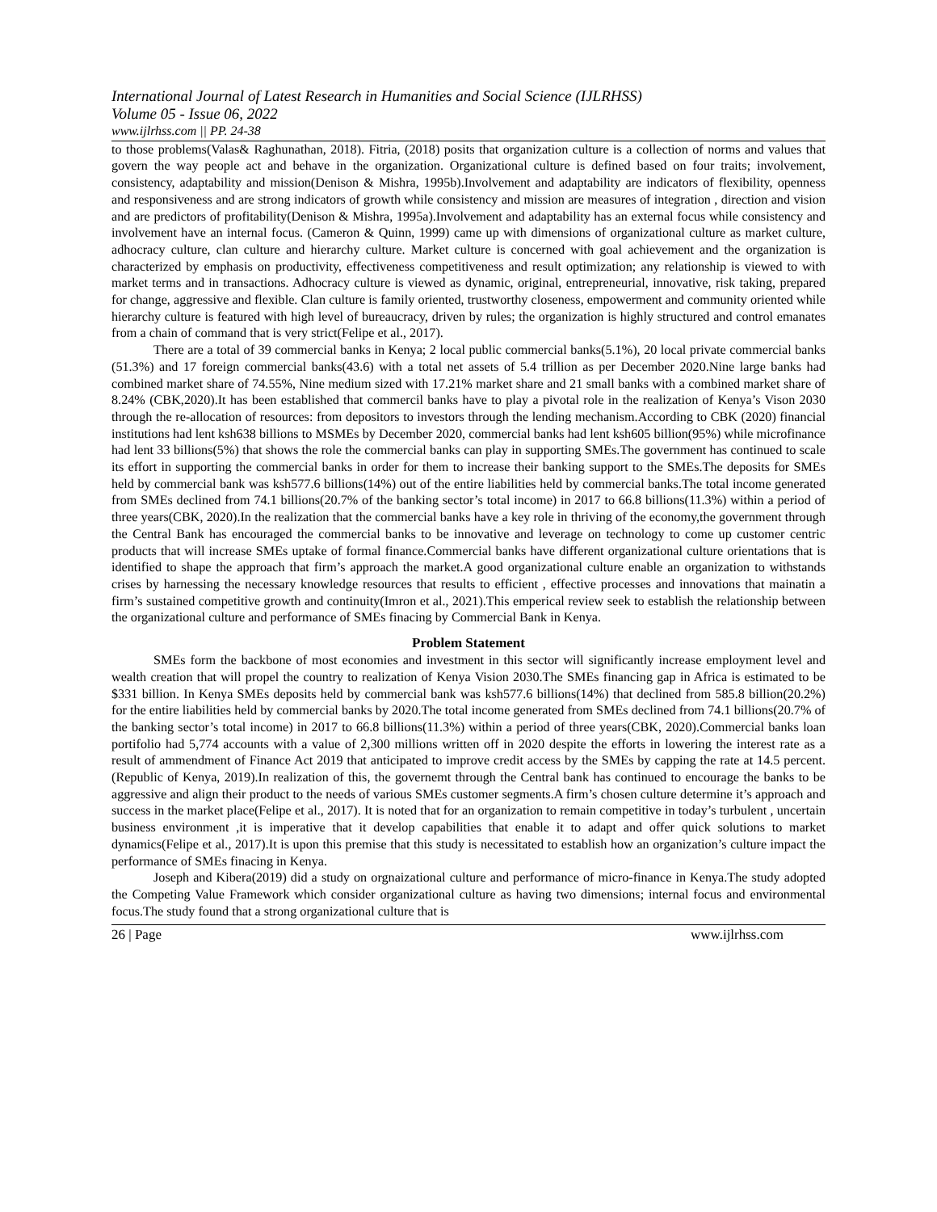International Journal of Latest Research in Humanities and Social Science (IJLRHSS)
Volume 05 - Issue 06, 2022
www.ijlrhss.com || PP. 24-38
to those problems(Valas& Raghunathan, 2018). Fitria, (2018) posits that organization culture is a collection of norms and values that govern the way people act and behave in the organization. Organizational culture is defined based on four traits; involvement, consistency, adaptability and mission(Denison & Mishra, 1995b).Involvement and adaptability are indicators of flexibility, openness and responsiveness and are strong indicators of growth while consistency and mission are measures of integration , direction and vision and are predictors of profitability(Denison & Mishra, 1995a).Involvement and adaptability has an external focus while consistency and involvement have an internal focus. (Cameron & Quinn, 1999) came up with dimensions of organizational culture as market culture, adhocracy culture, clan culture and hierarchy culture. Market culture is concerned with goal achievement and the organization is characterized by emphasis on productivity, effectiveness competitiveness and result optimization; any relationship is viewed to with market terms and in transactions. Adhocracy culture is viewed as dynamic, original, entrepreneurial, innovative, risk taking, prepared for change, aggressive and flexible. Clan culture is family oriented, trustworthy closeness, empowerment and community oriented while hierarchy culture is featured with high level of bureaucracy, driven by rules; the organization is highly structured and control emanates from a chain of command that is very strict(Felipe et al., 2017).
There are a total of 39 commercial banks in Kenya; 2 local public commercial banks(5.1%), 20 local private commercial banks (51.3%) and 17 foreign commercial banks(43.6) with a total net assets of 5.4 trillion as per December 2020.Nine large banks had combined market share of 74.55%, Nine medium sized with 17.21% market share and 21 small banks with a combined market share of 8.24% (CBK,2020).It has been established that commercil banks have to play a pivotal role in the realization of Kenya’s Vison 2030 through the re-allocation of resources: from depositors to investors through the lending mechanism.According to CBK (2020) financial institutions had lent ksh638 billions to MSMEs by December 2020, commercial banks had lent ksh605 billion(95%) while microfinance had lent 33 billions(5%) that shows the role the commercial banks can play in supporting SMEs.The government has continued to scale its effort in supporting the commercial banks in order for them to increase their banking support to the SMEs.The deposits for SMEs held by commercial bank was ksh577.6 billions(14%) out of the entire liabilities held by commercial banks.The total income generated from SMEs declined from 74.1 billions(20.7% of the banking sector’s total income) in 2017 to 66.8 billions(11.3%) within a period of three years(CBK, 2020).In the realization that the commercial banks have a key role in thriving of the economy,the government through the Central Bank has encouraged the commercial banks to be innovative and leverage on technology to come up customer centric products that will increase SMEs uptake of formal finance.Commercial banks have different organizational culture orientations that is identified to shape the approach that firm’s approach the market.A good organizational culture enable an organization to withstands crises by harnessing the necessary knowledge resources that results to efficient , effective processes and innovations that mainatin a firm’s sustained competitive growth and continuity(Imron et al., 2021).This emperical review seek to establish the relationship between the organizational culture and performance of SMEs finacing by Commercial Bank in Kenya.
Problem Statement
SMEs form the backbone of most economies and investment in this sector will significantly increase employment level and wealth creation that will propel the country to realization of Kenya Vision 2030.The SMEs financing gap in Africa is estimated to be $331 billion. In Kenya SMEs deposits held by commercial bank was ksh577.6 billions(14%) that declined from 585.8 billion(20.2%) for the entire liabilities held by commercial banks by 2020.The total income generated from SMEs declined from 74.1 billions(20.7% of the banking sector’s total income) in 2017 to 66.8 billions(11.3%) within a period of three years(CBK, 2020).Commercial banks loan portifolio had 5,774 accounts with a value of 2,300 millions written off in 2020 despite the efforts in lowering the interest rate as a result of ammendment of Finance Act 2019 that anticipated to improve credit access by the SMEs by capping the rate at 14.5 percent.(Republic of Kenya, 2019).In realization of this, the governemt through the Central bank has continued to encourage the banks to be aggressive and align their product to the needs of various SMEs customer segments.A firm’s chosen culture determine it’s approach and success in the market place(Felipe et al., 2017). It is noted that for an organization to remain competitive in today’s turbulent , uncertain business environment ,it is imperative that it develop capabilities that enable it to adapt and offer quick solutions to market dynamics(Felipe et al., 2017).It is upon this premise that this study is necessitated to establish how an organization’s culture impact the performance of SMEs finacing in Kenya.
Joseph and Kibera(2019) did a study on orgnaizational culture and performance of micro-finance in Kenya.The study adopted the Competing Value Framework which consider organizational culture as having two dimensions; internal focus and environmental focus.The study found that a strong organizational culture that is
26 | Page www.ijlrhss.com